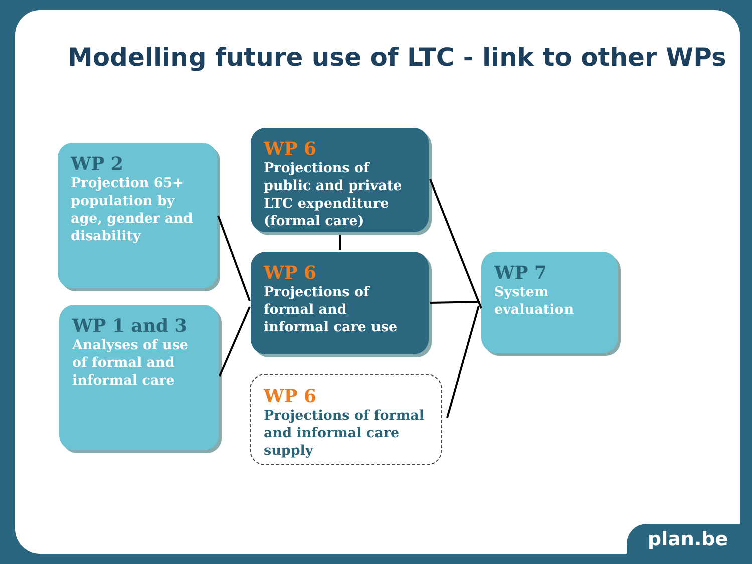Modelling future use of LTC - link to other WPs
WP 2
Projection 65+ population by age, gender and disability
WP 1 and 3
Analyses of use of formal and informal care
WP 6
Projections of public and private LTC expenditure (formal care)
WP 6
Projections of formal and informal care use
WP 6
Projections of formal and informal care supply
WP 7
System evaluation
plan.be